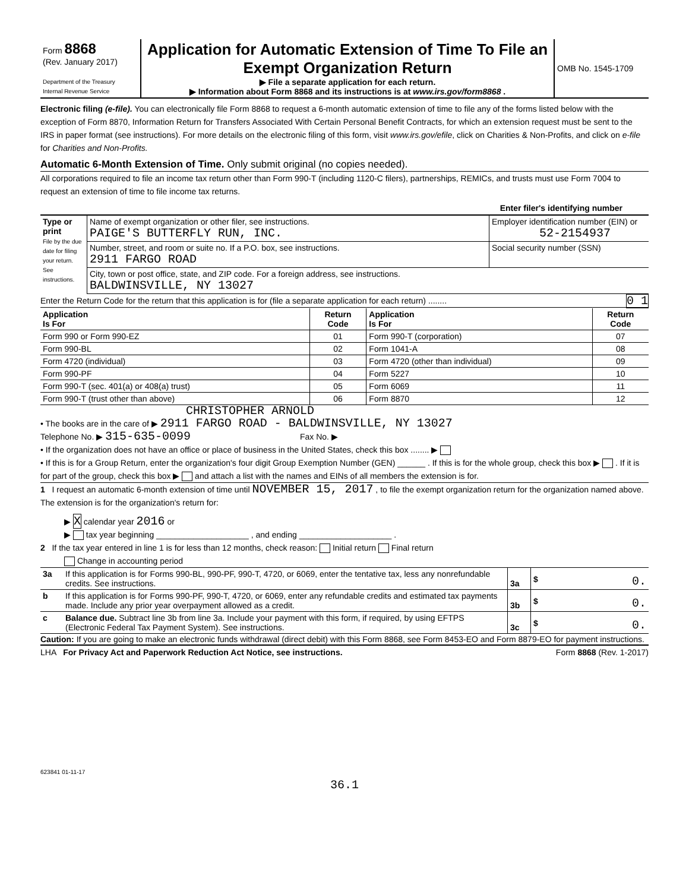| Form 8868 (Rev. January 2017) Department of the Treasury Internal Revenue Service | Application for Automatic Extension of Time To File an Exempt Organization Return ▶ File a separate application for each return. ▶ Information about Form 8868 and its instructions is at www.irs.gov/form8868 . | OMB No. 1545-1709 |
Electronic filing (e-file). You can electronically file Form 8868 to request a 6-month automatic extension of time to file any of the forms listed below with the exception of Form 8870, Information Return for Transfers Associated With Certain Personal Benefit Contracts, for which an extension request must be sent to the IRS in paper format (see instructions). For more details on the electronic filing of this form, visit www.irs.gov/efile, click on Charities & Non-Profits, and click on e-file for Charities and Non-Profits.
Automatic 6-Month Extension of Time. Only submit original (no copies needed).
All corporations required to file an income tax return other than Form 990-T (including 1120-C filers), partnerships, REMICs, and trusts must use Form 7004 to request an extension of time to file income tax returns.
Enter filer's identifying number
| Type or print File by the due date for filing your return. See instructions. | Name of exempt organization or other filer, see instructions. PAIGE'S BUTTERFLY RUN, INC. | Employer identification number (EIN) or 52-2154937 |
| | Number, street, and room or suite no. If a P.O. box, see instructions. 2911 FARGO ROAD | Social security number (SSN) |
| | City, town or post office, state, and ZIP code. For a foreign address, see instructions. BALDWINSVILLE, NY 13027 | |
Enter the Return Code for the return that this application is for (file a separate application for each return) ........ 0 1
| Application Is For | Return Code | Application Is For | Return Code |
| --- | --- | --- | --- |
| Form 990 or Form 990-EZ | 01 | Form 990-T (corporation) | 07 |
| Form 990-BL | 02 | Form 1041-A | 08 |
| Form 4720 (individual) | 03 | Form 4720 (other than individual) | 09 |
| Form 990-PF | 04 | Form 5227 | 10 |
| Form 990-T (sec. 401(a) or 408(a) trust) | 05 | Form 6069 | 11 |
| Form 990-T (trust other than above) | 06 | Form 8870 | 12 |
CHRISTOPHER ARNOLD
• The books are in the care of ▶ 2911 FARGO ROAD - BALDWINSVILLE, NY 13027
Telephone No. ▶ 315-635-0099 Fax No. ▶
• If the organization does not have an office or place of business in the United States, check this box ........ ▶
• If this is for a Group Return, enter the organization's four digit Group Exemption Number (GEN) ______ . If this is for the whole group, check this box ▶ . If it is for part of the group, check this box ▶ and attach a list with the names and EINs of all members the extension is for.
1 I request an automatic 6-month extension of time until NOVEMBER 15, 2017 , to file the exempt organization return for the organization named above. The extension is for the organization's return for:
▶ X calendar year 2016 or
▶ tax year beginning ____________________ , and ending ____________________ .
2 If the tax year entered in line 1 is for less than 12 months, check reason: Initial return Final return
Change in accounting period
| 3a | If this application is for Forms 990-BL, 990-PF, 990-T, 4720, or 6069, enter the tentative tax, less any nonrefundable credits. See instructions. | 3a | $ 0. |
| b | If this application is for Forms 990-PF, 990-T, 4720, or 6069, enter any refundable credits and estimated tax payments made. Include any prior year overpayment allowed as a credit. | 3b | $ 0. |
| c | Balance due. Subtract line 3b from line 3a. Include your payment with this form, if required, by using EFTPS (Electronic Federal Tax Payment System). See instructions. | 3c | $ 0. |
Caution: If you are going to make an electronic funds withdrawal (direct debit) with this Form 8868, see Form 8453-EO and Form 8879-EO for payment instructions.
LHA For Privacy Act and Paperwork Reduction Act Notice, see instructions. Form 8868 (Rev. 1-2017)
623841 01-11-17
36.1